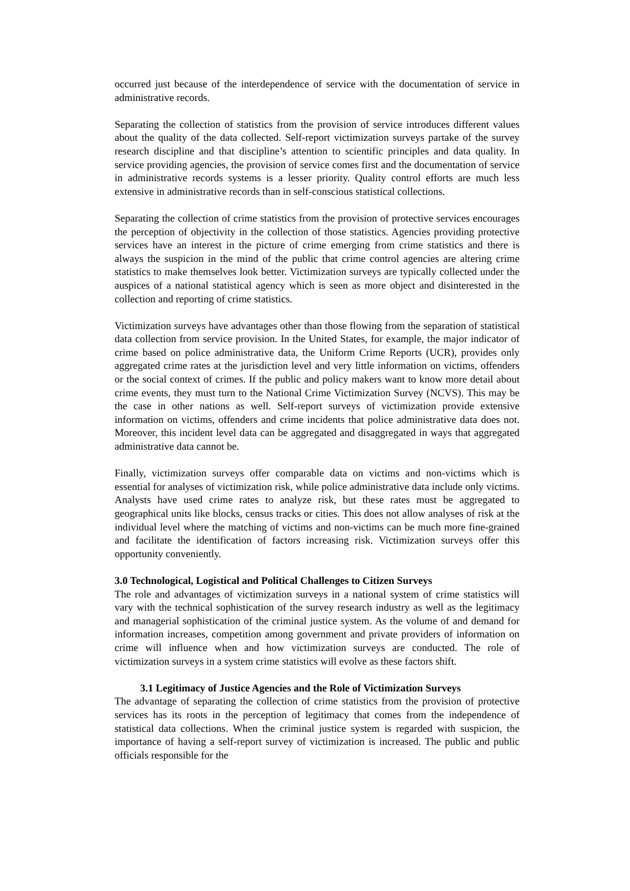occurred just because of the interdependence of service with the documentation of service in administrative records.
Separating the collection of statistics from the provision of service introduces different values about the quality of the data collected. Self-report victimization surveys partake of the survey research discipline and that discipline’s attention to scientific principles and data quality. In service providing agencies, the provision of service comes first and the documentation of service in administrative records systems is a lesser priority. Quality control efforts are much less extensive in administrative records than in self-conscious statistical collections.
Separating the collection of crime statistics from the provision of protective services encourages the perception of objectivity in the collection of those statistics. Agencies providing protective services have an interest in the picture of crime emerging from crime statistics and there is always the suspicion in the mind of the public that crime control agencies are altering crime statistics to make themselves look better. Victimization surveys are typically collected under the auspices of a national statistical agency which is seen as more object and disinterested in the collection and reporting of crime statistics.
Victimization surveys have advantages other than those flowing from the separation of statistical data collection from service provision. In the United States, for example, the major indicator of crime based on police administrative data, the Uniform Crime Reports (UCR), provides only aggregated crime rates at the jurisdiction level and very little information on victims, offenders or the social context of crimes. If the public and policy makers want to know more detail about crime events, they must turn to the National Crime Victimization Survey (NCVS). This may be the case in other nations as well. Self-report surveys of victimization provide extensive information on victims, offenders and crime incidents that police administrative data does not. Moreover, this incident level data can be aggregated and disaggregated in ways that aggregated administrative data cannot be.
Finally, victimization surveys offer comparable data on victims and non-victims which is essential for analyses of victimization risk, while police administrative data include only victims. Analysts have used crime rates to analyze risk, but these rates must be aggregated to geographical units like blocks, census tracks or cities. This does not allow analyses of risk at the individual level where the matching of victims and non-victims can be much more fine-grained and facilitate the identification of factors increasing risk. Victimization surveys offer this opportunity conveniently.
3.0 Technological, Logistical and Political Challenges to Citizen Surveys
The role and advantages of victimization surveys in a national system of crime statistics will vary with the technical sophistication of the survey research industry as well as the legitimacy and managerial sophistication of the criminal justice system. As the volume of and demand for information increases, competition among government and private providers of information on crime will influence when and how victimization surveys are conducted. The role of victimization surveys in a system crime statistics will evolve as these factors shift.
3.1 Legitimacy of Justice Agencies and the Role of Victimization Surveys
The advantage of separating the collection of crime statistics from the provision of protective services has its roots in the perception of legitimacy that comes from the independence of statistical data collections. When the criminal justice system is regarded with suspicion, the importance of having a self-report survey of victimization is increased. The public and public officials responsible for the